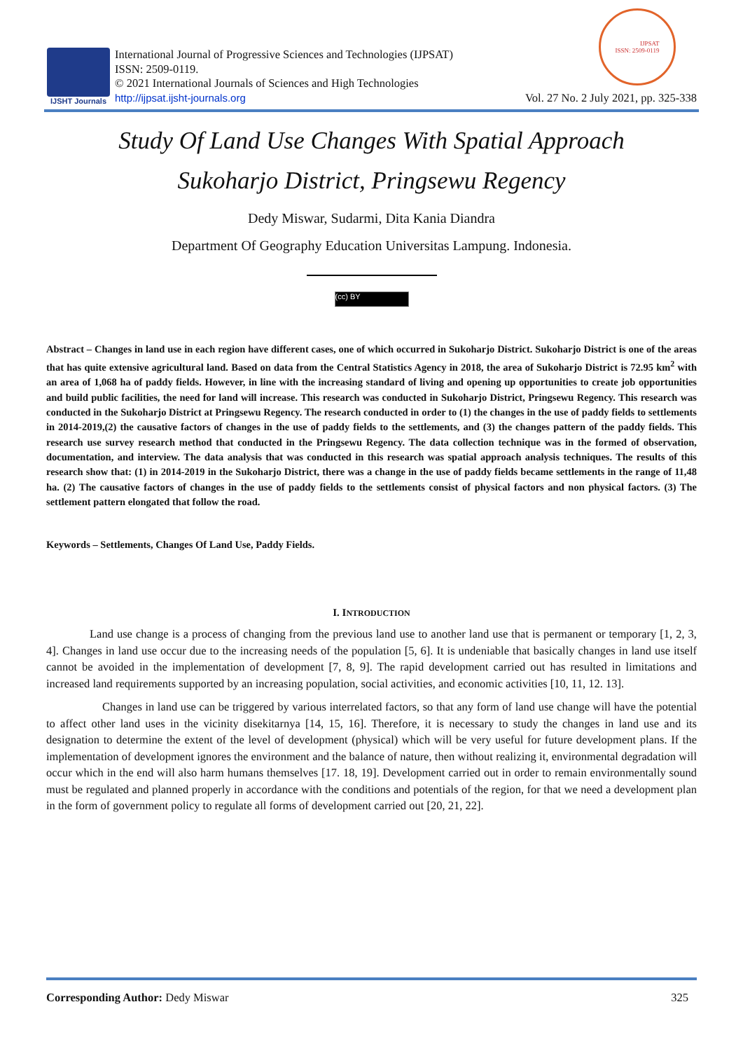IJSHT Journals
International Journal of Progressive Sciences and Technologies (IJPSAT)
ISSN: 2509-0119.
© 2021 International Journals of Sciences and High Technologies
http://ijpsat.ijsht-journals.org
IJPSAT
ISSN: 2509-0119
Vol. 27 No. 2 July 2021, pp. 325-338
Study Of Land Use Changes With Spatial Approach
Sukoharjo District, Pringsewu Regency
Dedy Miswar, Sudarmi, Dita Kania Diandra
Department Of Geography Education Universitas Lampung. Indonesia.
(cc) BY
Abstract – Changes in land use in each region have different cases, one of which occurred in Sukoharjo District. Sukoharjo District is one of the areas that has quite extensive agricultural land. Based on data from the Central Statistics Agency in 2018, the area of Sukoharjo District is 72.95 km<sup>2</sup> with an area of 1,068 ha of paddy fields. However, in line with the increasing standard of living and opening up opportunities to create job opportunities and build public facilities, the need for land will increase. This research was conducted in Sukoharjo District, Pringsewu Regency. This research was conducted in the Sukoharjo District at Pringsewu Regency. The research conducted in order to (1) the changes in the use of paddy fields to settlements in 2014-2019,(2) the causative factors of changes in the use of paddy fields to the settlements, and (3) the changes pattern of the paddy fields. This research use survey research method that conducted in the Pringsewu Regency. The data collection technique was in the formed of observation, documentation, and interview. The data analysis that was conducted in this research was spatial approach analysis techniques. The results of this research show that: (1) in 2014-2019 in the Sukoharjo District, there was a change in the use of paddy fields became settlements in the range of 11,48 ha. (2) The causative factors of changes in the use of paddy fields to the settlements consist of physical factors and non physical factors. (3) The settlement pattern elongated that follow the road.
Keywords – Settlements, Changes Of Land Use, Paddy Fields.
I. INTRODUCTION
Land use change is a process of changing from the previous land use to another land use that is permanent or temporary [1, 2, 3, 4]. Changes in land use occur due to the increasing needs of the population [5, 6]. It is undeniable that basically changes in land use itself cannot be avoided in the implementation of development [7, 8, 9]. The rapid development carried out has resulted in limitations and increased land requirements supported by an increasing population, social activities, and economic activities [10, 11, 12. 13].
Changes in land use can be triggered by various interrelated factors, so that any form of land use change will have the potential to affect other land uses in the vicinity disekitarnya [14, 15, 16]. Therefore, it is necessary to study the changes in land use and its designation to determine the extent of the level of development (physical) which will be very useful for future development plans. If the implementation of development ignores the environment and the balance of nature, then without realizing it, environmental degradation will occur which in the end will also harm humans themselves [17. 18, 19]. Development carried out in order to remain environmentally sound must be regulated and planned properly in accordance with the conditions and potentials of the region, for that we need a development plan in the form of government policy to regulate all forms of development carried out [20, 21, 22].
Corresponding Author: Dedy Miswar 325